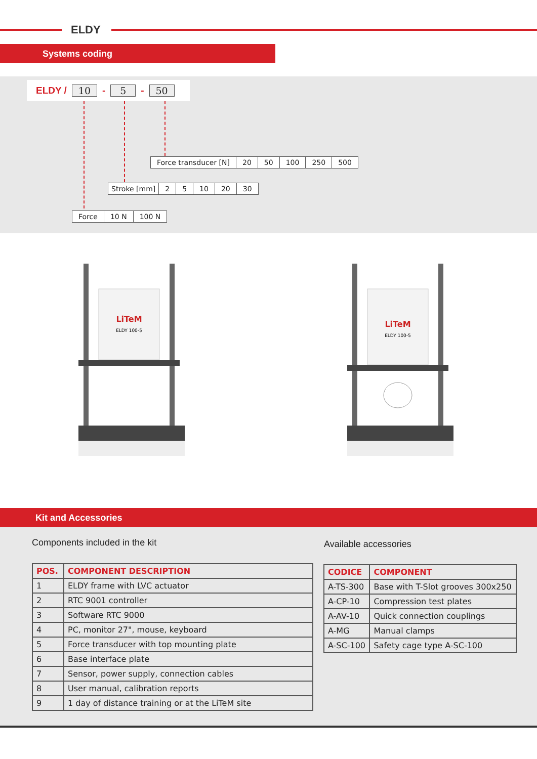ELDY
Systems coding
ELDY / 10 - 5 - 50
| Force transducer [N] | 20 | 50 | 100 | 250 | 500 |
| Stroke [mm] | 2 | 5 | 10 | 20 | 30 |
| Force | 10 N | 100 N |
LiTeM
ELDY 100-5
LiTeM
ELDY 100-5
Kit and Accessories
Components included in the kit Available accessories
| POS. | COMPONENT DESCRIPTION |
| --- | --- |
| 1 | ELDY frame with LVC actuator |
| 2 | RTC 9001 controller |
| 3 | Software RTC 9000 |
| 4 | PC, monitor 27", mouse, keyboard |
| 5 | Force transducer with top mounting plate |
| 6 | Base interface plate |
| 7 | Sensor, power supply, connection cables |
| 8 | User manual, calibration reports |
| 9 | 1 day of distance training or at the LiTeM site |
| CODICE | COMPONENT |
| --- | --- |
| A-TS-300 | Base with T-Slot grooves 300x250 |
| A-CP-10 | Compression test plates |
| A-AV-10 | Quick connection couplings |
| A-MG | Manual clamps |
| A-SC-100 | Safety cage type A-SC-100 |